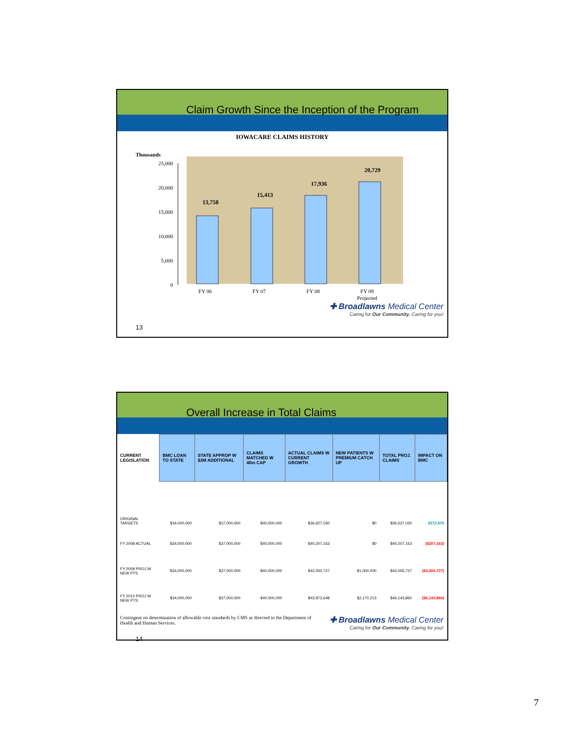Claim Growth Since the Inception of the Program
IOWACARE CLAIMS HISTORY
Thousands
25,000
20,000
15,000
10,000
5,000
0
13,758
15,413
17,936
20,729
FY 06
FY 07
FY 08
FY 09
Projected
✚ Broadlawns Medical Center
Caring for Our Community. Caring for you!
13
Overall Increase in Total Claims
| CURRENT LEGISLATION | BMC LOAN TO STATE | STATE APPROP W $3M ADDITIONAL | CLAIMS MATCHED W 40m CAP | ACTUAL CLAIMS W CURRENT GROWTH | NEW PATIENTS W PREMIUM CATCH UP | TOTAL PROJ. CLAIMS | IMPACT ON BMC |
| --- | --- | --- | --- | --- | --- | --- | --- |
| ORIGINAL TARGETS | $34,000,000 | $37,000,000 | $40,000,000 | $36,627,030 | $0 | $36,627,030 | $372,970 |
| FY 2008 ACTUAL | $34,000,000 | $37,000,000 | $40,000,000 | $40,207,163 | $0 | $40,207,163 | ($207,163) |
| FY 2009 PROJ W NEW PTS | $34,000,000 | $37,000,000 | $40,000,000 | $42,000,727 | $1,000,000 | $43,000,727 | ($3,000,727) |
| FY 2010 PROJ W NEW PTS. | $34,000,000 | $37,000,000 | $40,000,000 | $43,973,648 | $2,170,213 | $46,143,860 | ($6,143,860) |
Contingent on determination of allowable cost standards by CMS as directed to the Department of Health and Human Services.
✚ Broadlawns Medical Center
Caring for Our Community. Caring for you!
14
7